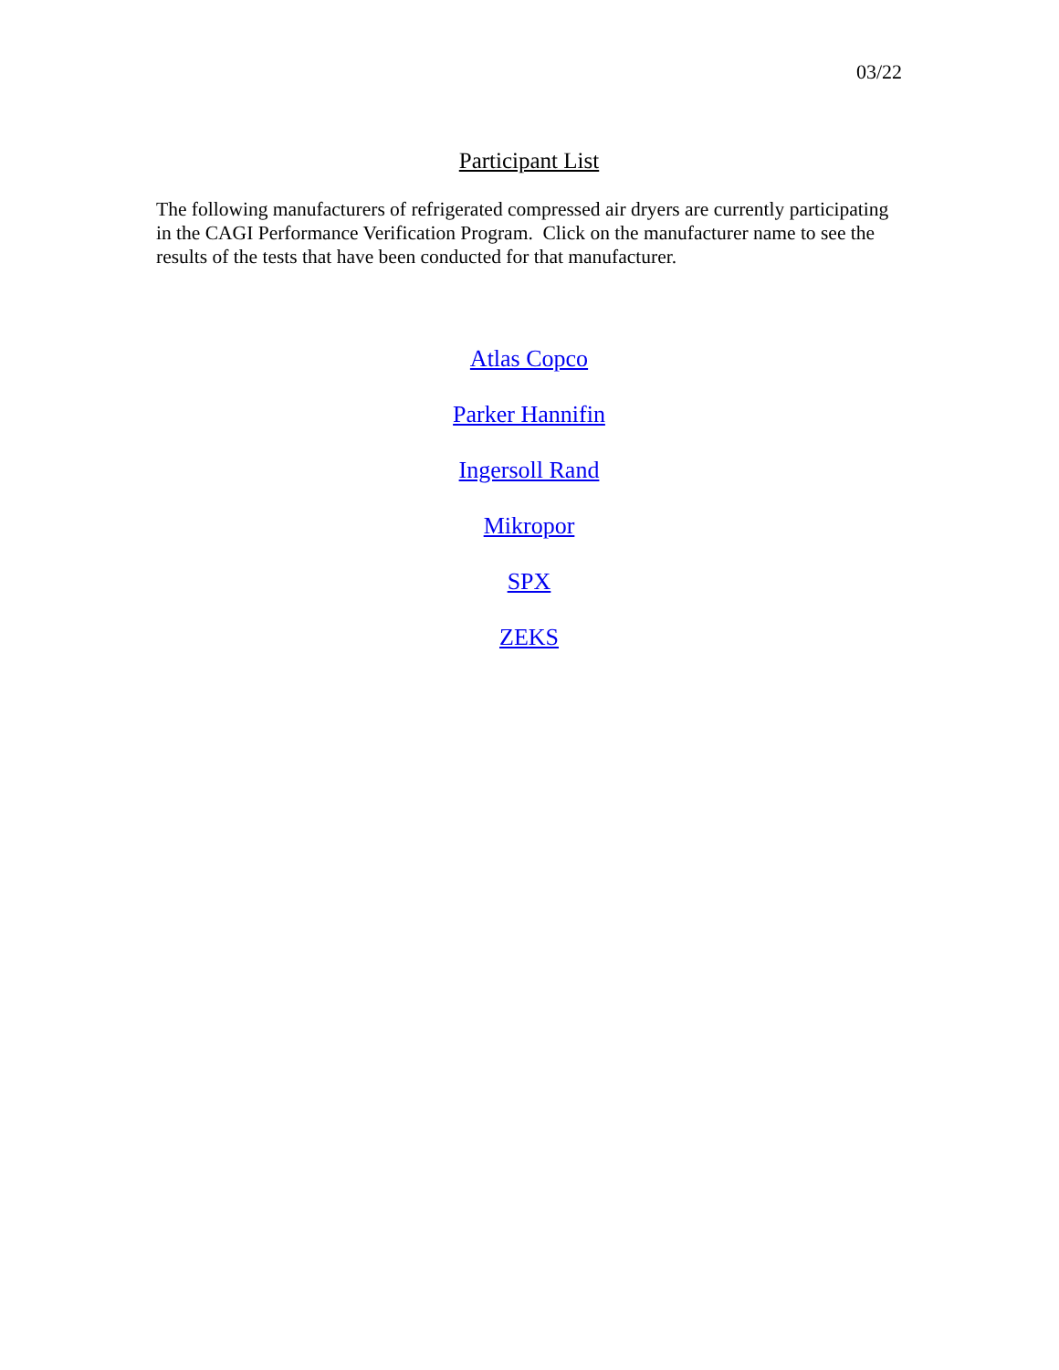03/22
Participant List
The following manufacturers of refrigerated compressed air dryers are currently participating in the CAGI Performance Verification Program. Click on the manufacturer name to see the results of the tests that have been conducted for that manufacturer.
Atlas Copco
Parker Hannifin
Ingersoll Rand
Mikropor
SPX
ZEKS